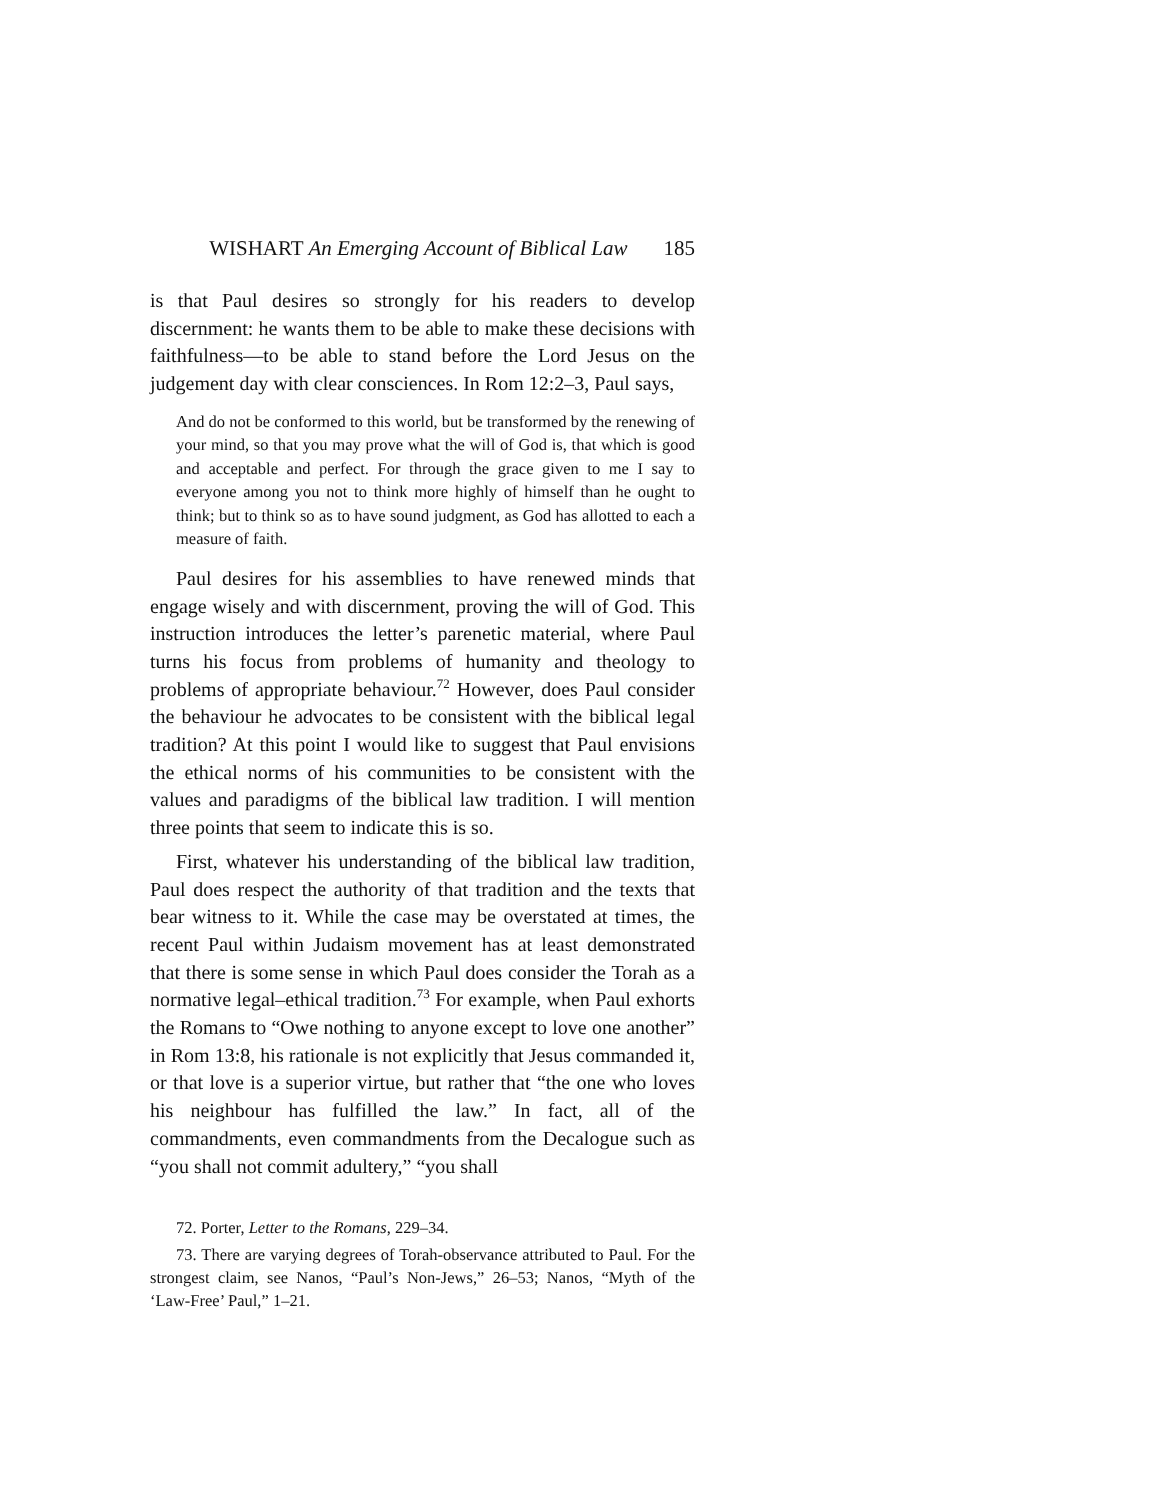WISHART An Emerging Account of Biblical Law 185
is that Paul desires so strongly for his readers to develop discernment: he wants them to be able to make these decisions with faithfulness—to be able to stand before the Lord Jesus on the judgement day with clear consciences. In Rom 12:2–3, Paul says,
And do not be conformed to this world, but be transformed by the renewing of your mind, so that you may prove what the will of God is, that which is good and acceptable and perfect. For through the grace given to me I say to everyone among you not to think more highly of himself than he ought to think; but to think so as to have sound judgment, as God has allotted to each a measure of faith.
Paul desires for his assemblies to have renewed minds that engage wisely and with discernment, proving the will of God. This instruction introduces the letter’s parenetic material, where Paul turns his focus from problems of humanity and theology to problems of appropriate behaviour.<sup>72</sup> However, does Paul consider the behaviour he advocates to be consistent with the biblical legal tradition? At this point I would like to suggest that Paul envisions the ethical norms of his communities to be consistent with the values and paradigms of the biblical law tradition. I will mention three points that seem to indicate this is so.
First, whatever his understanding of the biblical law tradition, Paul does respect the authority of that tradition and the texts that bear witness to it. While the case may be overstated at times, the recent Paul within Judaism movement has at least demonstrated that there is some sense in which Paul does consider the Torah as a normative legal–ethical tradition.<sup>73</sup> For example, when Paul exhorts the Romans to “Owe nothing to anyone except to love one another” in Rom 13:8, his rationale is not explicitly that Jesus commanded it, or that love is a superior virtue, but rather that “the one who loves his neighbour has fulfilled the law.” In fact, all of the commandments, even commandments from the Decalogue such as “you shall not commit adultery,” “you shall
72. Porter, Letter to the Romans, 229–34.
73. There are varying degrees of Torah-observance attributed to Paul. For the strongest claim, see Nanos, “Paul’s Non-Jews,” 26–53; Nanos, “Myth of the ‘Law-Free’ Paul,” 1–21.